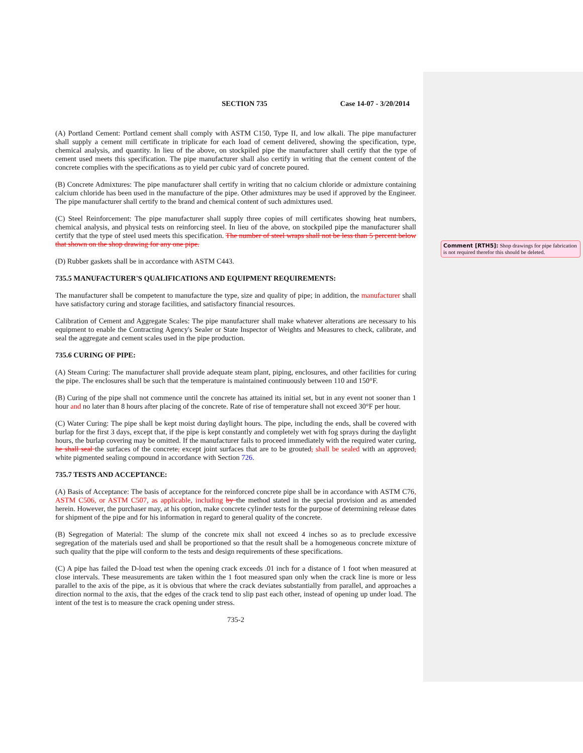Comment [RTH5]: Shop drawings for pipe fabrication is not required therefor this should be deleted.
SECTION 735 Case 14-07 - 3/20/2014
(A) Portland Cement: Portland cement shall comply with ASTM C150, Type II, and low alkali. The pipe manufacturer shall supply a cement mill certificate in triplicate for each load of cement delivered, showing the specification, type, chemical analysis, and quantity. In lieu of the above, on stockpiled pipe the manufacturer shall certify that the type of cement used meets this specification. The pipe manufacturer shall also certify in writing that the cement content of the concrete complies with the specifications as to yield per cubic yard of concrete poured.
(B) Concrete Admixtures: The pipe manufacturer shall certify in writing that no calcium chloride or admixture containing calcium chloride has been used in the manufacture of the pipe. Other admixtures may be used if approved by the Engineer. The pipe manufacturer shall certify to the brand and chemical content of such admixtures used.
(C) Steel Reinforcement: The pipe manufacturer shall supply three copies of mill certificates showing heat numbers, chemical analysis, and physical tests on reinforcing steel. In lieu of the above, on stockpiled pipe the manufacturer shall certify that the type of steel used meets this specification. The number of steel wraps shall not be less than 5 percent below that shown on the shop drawing for any one pipe.
(D) Rubber gaskets shall be in accordance with ASTM C443.
735.5 MANUFACTURER'S QUALIFICATIONS AND EQUIPMENT REQUIREMENTS:
The manufacturer shall be competent to manufacture the type, size and quality of pipe; in addition, the manufacturer shall have satisfactory curing and storage facilities, and satisfactory financial resources.
Calibration of Cement and Aggregate Scales: The pipe manufacturer shall make whatever alterations are necessary to his equipment to enable the Contracting Agency's Sealer or State Inspector of Weights and Measures to check, calibrate, and seal the aggregate and cement scales used in the pipe production.
735.6 CURING OF PIPE:
(A) Steam Curing: The manufacturer shall provide adequate steam plant, piping, enclosures, and other facilities for curing the pipe. The enclosures shall be such that the temperature is maintained continuously between 110 and 150°F.
(B) Curing of the pipe shall not commence until the concrete has attained its initial set, but in any event not sooner than 1 hour and no later than 8 hours after placing of the concrete. Rate of rise of temperature shall not exceed 30°F per hour.
(C) Water Curing: The pipe shall be kept moist during daylight hours. The pipe, including the ends, shall be covered with burlap for the first 3 days, except that, if the pipe is kept constantly and completely wet with fog sprays during the daylight hours, the burlap covering may be omitted. If the manufacturer fails to proceed immediately with the required water curing, he shall seal the surfaces of the concrete, except joint surfaces that are to be grouted, shall be sealed with an approved, white pigmented sealing compound in accordance with Section 726.
735.7 TESTS AND ACCEPTANCE:
(A) Basis of Acceptance: The basis of acceptance for the reinforced concrete pipe shall be in accordance with ASTM C76, ASTM C506, or ASTM C507, as applicable, including by the method stated in the special provision and as amended herein. However, the purchaser may, at his option, make concrete cylinder tests for the purpose of determining release dates for shipment of the pipe and for his information in regard to general quality of the concrete.
(B) Segregation of Material: The slump of the concrete mix shall not exceed 4 inches so as to preclude excessive segregation of the materials used and shall be proportioned so that the result shall be a homogeneous concrete mixture of such quality that the pipe will conform to the tests and design requirements of these specifications.
(C) A pipe has failed the D-load test when the opening crack exceeds .01 inch for a distance of 1 foot when measured at close intervals. These measurements are taken within the 1 foot measured span only when the crack line is more or less parallel to the axis of the pipe, as it is obvious that where the crack deviates substantially from parallel, and approaches a direction normal to the axis, that the edges of the crack tend to slip past each other, instead of opening up under load. The intent of the test is to measure the crack opening under stress.
735-2